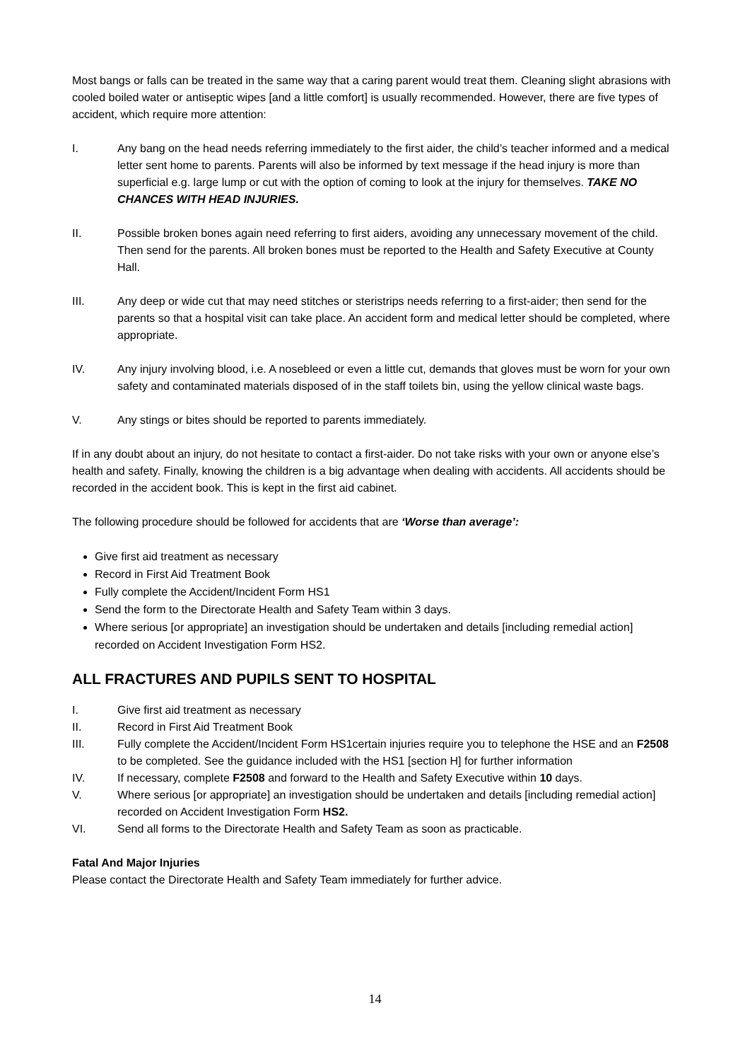Most bangs or falls can be treated in the same way that a caring parent would treat them. Cleaning slight abrasions with cooled boiled water or antiseptic wipes [and a little comfort] is usually recommended. However, there are five types of accident, which require more attention:
I. Any bang on the head needs referring immediately to the first aider, the child’s teacher informed and a medical letter sent home to parents. Parents will also be informed by text message if the head injury is more than superficial e.g. large lump or cut with the option of coming to look at the injury for themselves. TAKE NO CHANCES WITH HEAD INJURIES.
II. Possible broken bones again need referring to first aiders, avoiding any unnecessary movement of the child. Then send for the parents. All broken bones must be reported to the Health and Safety Executive at County Hall.
III. Any deep or wide cut that may need stitches or steristrips needs referring to a first-aider; then send for the parents so that a hospital visit can take place. An accident form and medical letter should be completed, where appropriate.
IV. Any injury involving blood, i.e. A nosebleed or even a little cut, demands that gloves must be worn for your own safety and contaminated materials disposed of in the staff toilets bin, using the yellow clinical waste bags.
V. Any stings or bites should be reported to parents immediately.
If in any doubt about an injury, do not hesitate to contact a first-aider. Do not take risks with your own or anyone else’s health and safety. Finally, knowing the children is a big advantage when dealing with accidents. All accidents should be recorded in the accident book. This is kept in the first aid cabinet.
The following procedure should be followed for accidents that are ‘Worse than average’:
Give first aid treatment as necessary
Record in First Aid Treatment Book
Fully complete the Accident/Incident Form HS1
Send the form to the Directorate Health and Safety Team within 3 days.
Where serious [or appropriate] an investigation should be undertaken and details [including remedial action] recorded on Accident Investigation Form HS2.
ALL FRACTURES AND PUPILS SENT TO HOSPITAL
I. Give first aid treatment as necessary
II. Record in First Aid Treatment Book
III. Fully complete the Accident/Incident Form HS1certain injuries require you to telephone the HSE and an F2508 to be completed. See the guidance included with the HS1 [section H] for further information
IV. If necessary, complete F2508 and forward to the Health and Safety Executive within 10 days.
V. Where serious [or appropriate] an investigation should be undertaken and details [including remedial action] recorded on Accident Investigation Form HS2.
VI. Send all forms to the Directorate Health and Safety Team as soon as practicable.
Fatal And Major Injuries
Please contact the Directorate Health and Safety Team immediately for further advice.
14